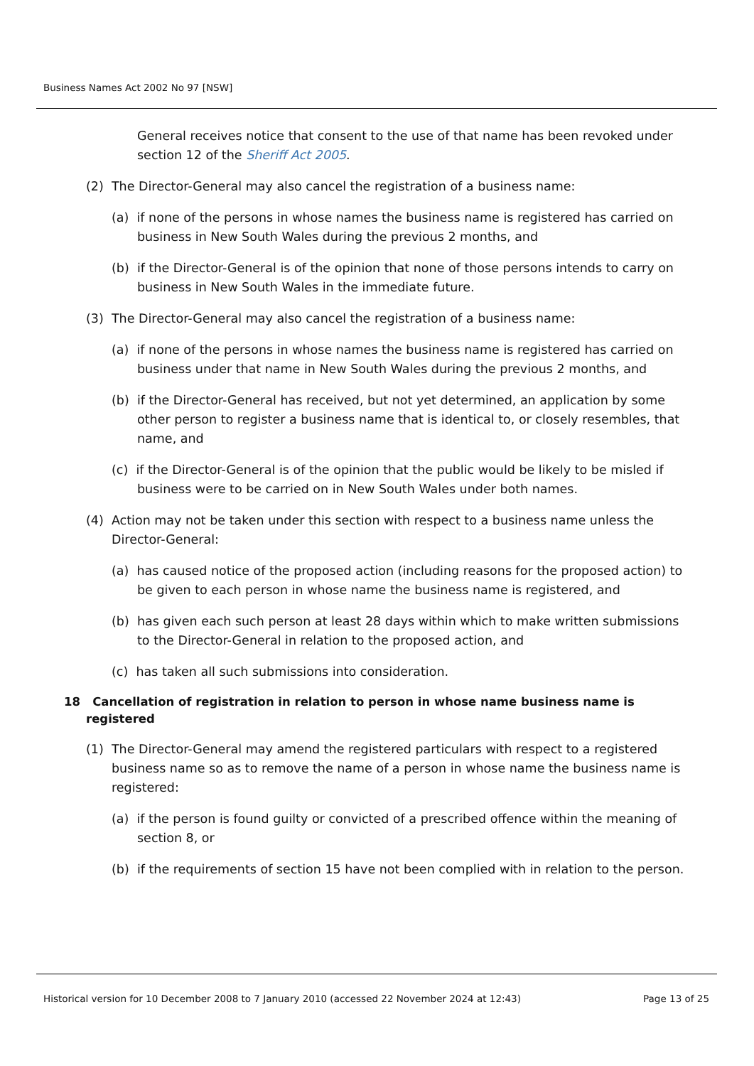Business Names Act 2002 No 97 [NSW]
General receives notice that consent to the use of that name has been revoked under section 12 of the Sheriff Act 2005.
(2) The Director-General may also cancel the registration of a business name:
(a) if none of the persons in whose names the business name is registered has carried on business in New South Wales during the previous 2 months, and
(b) if the Director-General is of the opinion that none of those persons intends to carry on business in New South Wales in the immediate future.
(3) The Director-General may also cancel the registration of a business name:
(a) if none of the persons in whose names the business name is registered has carried on business under that name in New South Wales during the previous 2 months, and
(b) if the Director-General has received, but not yet determined, an application by some other person to register a business name that is identical to, or closely resembles, that name, and
(c) if the Director-General is of the opinion that the public would be likely to be misled if business were to be carried on in New South Wales under both names.
(4) Action may not be taken under this section with respect to a business name unless the Director-General:
(a) has caused notice of the proposed action (including reasons for the proposed action) to be given to each person in whose name the business name is registered, and
(b) has given each such person at least 28 days within which to make written submissions to the Director-General in relation to the proposed action, and
(c) has taken all such submissions into consideration.
18 Cancellation of registration in relation to person in whose name business name is registered
(1) The Director-General may amend the registered particulars with respect to a registered business name so as to remove the name of a person in whose name the business name is registered:
(a) if the person is found guilty or convicted of a prescribed offence within the meaning of section 8, or
(b) if the requirements of section 15 have not been complied with in relation to the person.
Historical version for 10 December 2008 to 7 January 2010 (accessed 22 November 2024 at 12:43) Page 13 of 25